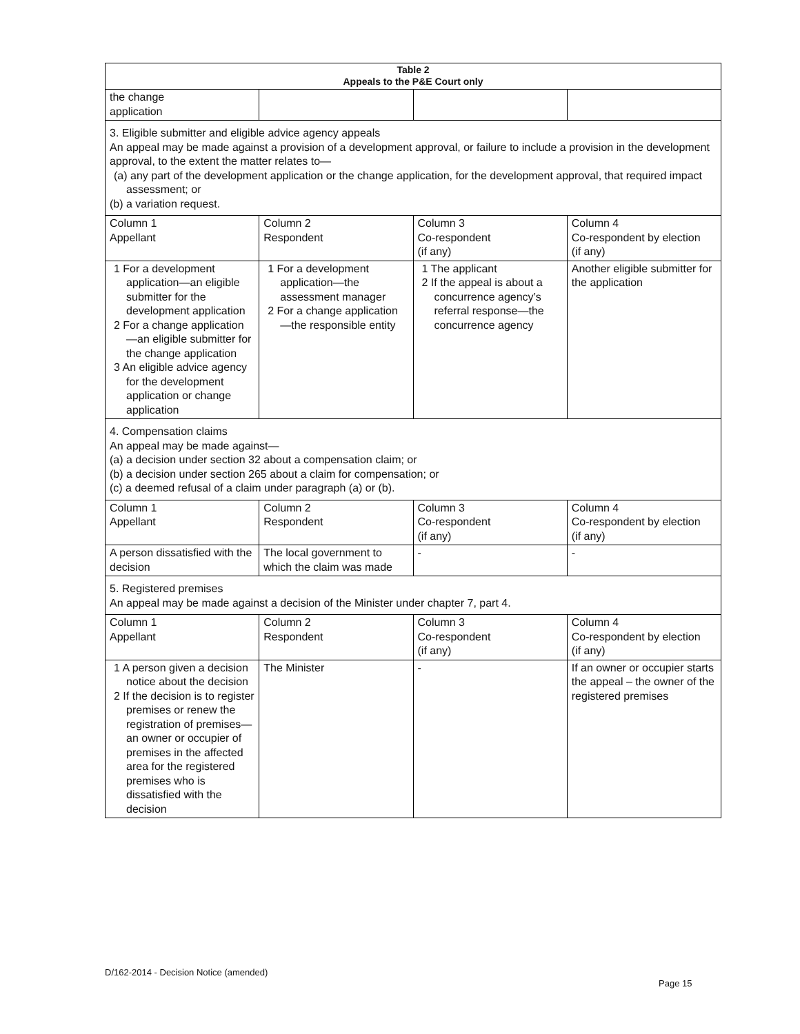| Table 2 Appeals to the P&E Court only | | | |
| --- | --- | --- | --- |
| the change application | | | |
| 3. Eligible submitter and eligible advice agency appeals An appeal may be made against a provision of a development approval, or failure to include a provision in the development approval, to the extent the matter relates to— (a) any part of the development application or the change application, for the development approval, that required impact assessment; or (b) a variation request. | | | |
| Column 1 Appellant | Column 2 Respondent | Column 3 Co-respondent (if any) | Column 4 Co-respondent by election (if any) |
| 1 For a development application—an eligible submitter for the development application 2 For a change application—an eligible submitter for the change application 3 An eligible advice agency for the development application or change application | 1 For a development application—the assessment manager 2 For a change application—the responsible entity | 1 The applicant 2 If the appeal is about a concurrence agency’s referral response—the concurrence agency | Another eligible submitter for the application |
| 4. Compensation claims An appeal may be made against— (a) a decision under section 32 about a compensation claim; or (b) a decision under section 265 about a claim for compensation; or (c) a deemed refusal of a claim under paragraph (a) or (b). | | | |
| Column 1 Appellant | Column 2 Respondent | Column 3 Co-respondent (if any) | Column 4 Co-respondent by election (if any) |
| A person dissatisfied with the decision | The local government to which the claim was made | - | - |
| 5. Registered premises An appeal may be made against a decision of the Minister under chapter 7, part 4. | | | |
| Column 1 Appellant | Column 2 Respondent | Column 3 Co-respondent (if any) | Column 4 Co-respondent by election (if any) |
| 1 A person given a decision notice about the decision 2 If the decision is to register premises or renew the registration of premises—an owner or occupier of premises in the affected area for the registered premises who is dissatisfied with the decision | The Minister | - | If an owner or occupier starts the appeal – the owner of the registered premises |
D/162-2014 - Decision Notice (amended)
Page 15